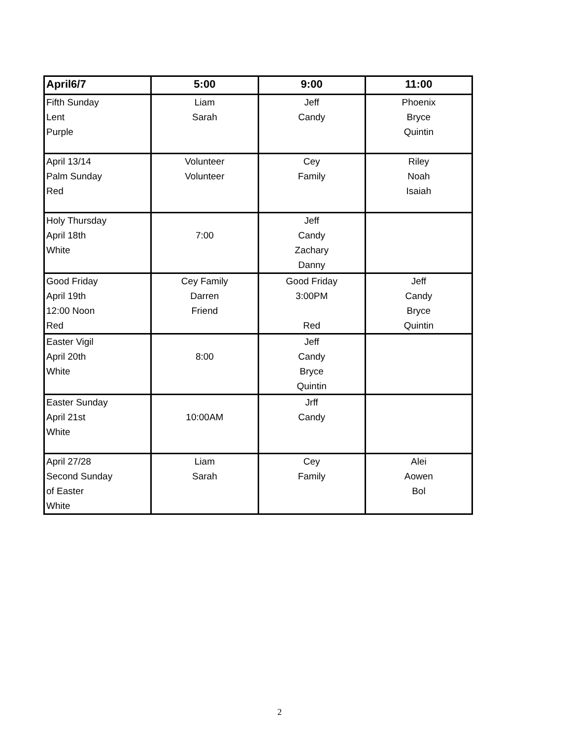| April6/7 | 5:00 | 9:00 | 11:00 |
| --- | --- | --- | --- |
| Fifth Sunday Lent Purple | Liam Sarah | Jeff Candy | Phoenix Bryce Quintin |
| April 13/14 Palm Sunday Red | Volunteer Volunteer | Cey Family | Riley Noah Isaiah |
| Holy Thursday April 18th White | 7:00 | Jeff Candy Zachary Danny | |
| Good Friday April 19th 12:00 Noon Red | Cey Family Darren Friend | Good Friday 3:00PM Red | Jeff Candy Bryce Quintin |
| Easter Vigil April 20th White | 8:00 | Jeff Candy Bryce Quintin | |
| Easter Sunday April 21st White | 10:00AM | Jrff Candy | |
| April 27/28 Second Sunday of Easter White | Liam Sarah | Cey Family | Alei Aowen Bol |
2